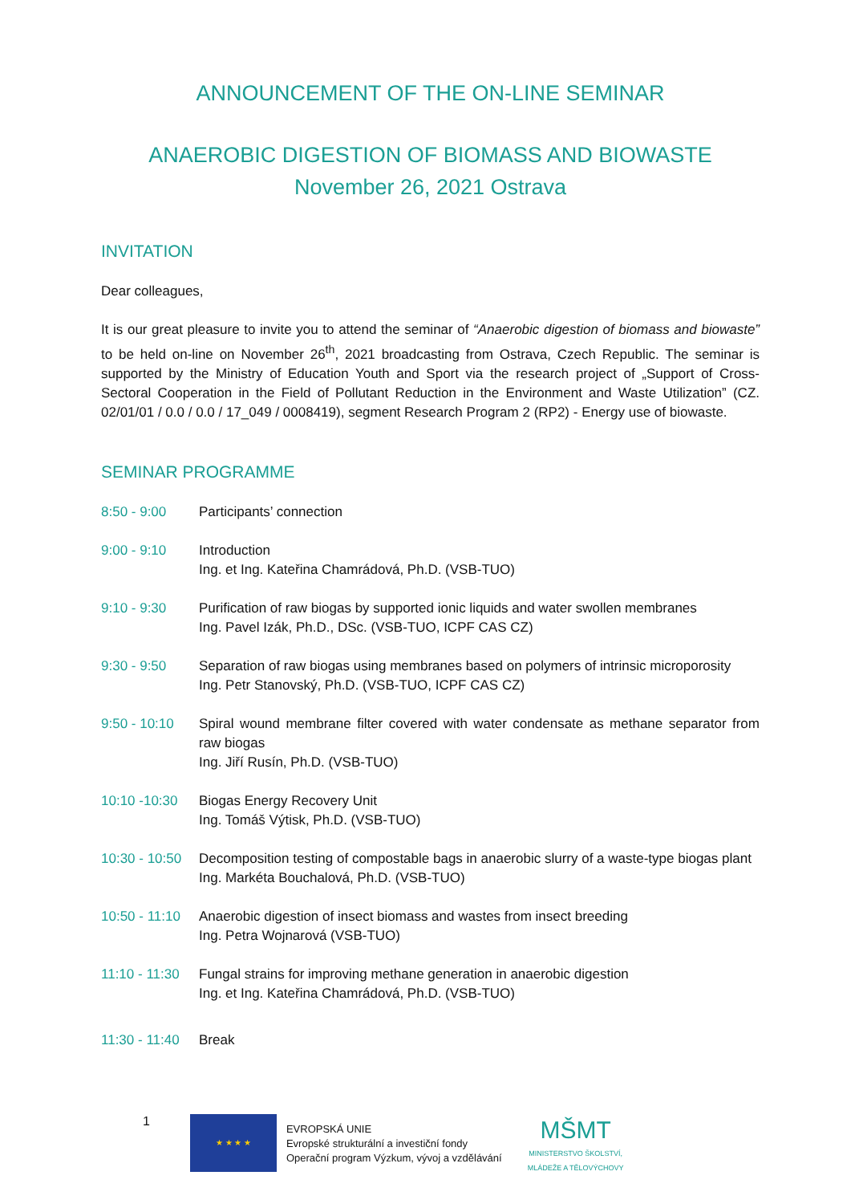ANNOUNCEMENT OF THE ON-LINE SEMINAR
ANAEROBIC DIGESTION OF BIOMASS AND BIOWASTE
November 26, 2021 Ostrava
INVITATION
Dear colleagues,
It is our great pleasure to invite you to attend the seminar of “Anaerobic digestion of biomass and biowaste” to be held on-line on November 26<sup>th</sup>, 2021 broadcasting from Ostrava, Czech Republic. The seminar is supported by the Ministry of Education Youth and Sport via the research project of „Support of Cross-Sectoral Cooperation in the Field of Pollutant Reduction in the Environment and Waste Utilization” (CZ. 02/01/01 / 0.0 / 0.0 / 17_049 / 0008419), segment Research Program 2 (RP2) - Energy use of biowaste.
SEMINAR PROGRAMME
8:50 - 9:00 Participants’ connection
9:00 - 9:10 Introduction
Ing. et Ing. Kateřina Chamrádová, Ph.D. (VSB-TUO)
9:10 - 9:30 Purification of raw biogas by supported ionic liquids and water swollen membranes
Ing. Pavel Izák, Ph.D., DSc. (VSB-TUO, ICPF CAS CZ)
9:30 - 9:50 Separation of raw biogas using membranes based on polymers of intrinsic microporosity
Ing. Petr Stanovský, Ph.D. (VSB-TUO, ICPF CAS CZ)
9:50 - 10:10
Spiral wound membrane filter covered with water condensate as methane separator from raw biogas
Ing. Jiří Rusín, Ph.D. (VSB-TUO)
10:10 -10:30
Biogas Energy Recovery Unit
Ing. Tomáš Výtisk, Ph.D. (VSB-TUO)
10:30 - 10:50
Decomposition testing of compostable bags in anaerobic slurry of a waste-type biogas plant
Ing. Markéta Bouchalová, Ph.D. (VSB-TUO)
10:50 - 11:10
Anaerobic digestion of insect biomass and wastes from insect breeding
Ing. Petra Wojnarová (VSB-TUO)
11:10 - 11:30
Fungal strains for improving methane generation in anaerobic digestion
Ing. et Ing. Kateřina Chamrádová, Ph.D. (VSB-TUO)
11:30 - 11:40
Break
1
★ ★ ★ ★
EVROPSKÁ UNIE
Evropské strukturální a investiční fondy
Operační program Výzkum, vývoj a vzdělávání
MŠMT
MINISTERSTVO ŠKOLSTVÍ,
MLÁDEŽE A TĚLOVÝCHOVY